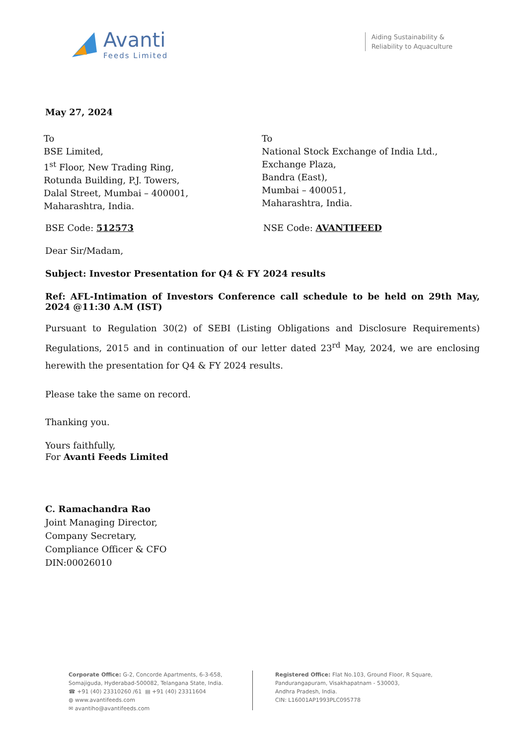Avanti
Feeds Limited
Aiding Sustainability &
Reliability to Aquaculture
May 27, 2024
To
BSE Limited,
1<sup>st</sup> Floor, New Trading Ring,
Rotunda Building, P.J. Towers,
Dalal Street, Mumbai – 400001,
Maharashtra, India.
To
National Stock Exchange of India Ltd.,
Exchange Plaza,
Bandra (East),
Mumbai – 400051,
Maharashtra, India.
BSE Code: 512573 NSE Code: AVANTIFEED
Dear Sir/Madam,
Subject: Investor Presentation for Q4 & FY 2024 results
Ref: AFL-Intimation of Investors Conference call schedule to be held on 29th May, 2024 @11:30 A.M (IST)
Pursuant to Regulation 30(2) of SEBI (Listing Obligations and Disclosure Requirements) Regulations, 2015 and in continuation of our letter dated 23<sup>rd</sup> May, 2024, we are enclosing herewith the presentation for Q4 & FY 2024 results.
Please take the same on record.
Thanking you.
Yours faithfully,
For Avanti Feeds Limited
C. Ramachandra Rao
Joint Managing Director,
Company Secretary,
Compliance Officer & CFO
DIN:00026010
Corporate Office: G-2, Concorde Apartments, 6-3-658,
Somajiguda, Hyderabad-500082, Telangana State, India.
☎ +91 (40) 23310260 /61 ▤ +91 (40) 23311604
◍ www.avantifeeds.com
✉ avantiho@avantifeeds.com
Registered Office: Flat No.103, Ground Floor, R Square,
Pandurangapuram, Visakhapatnam - 530003,
Andhra Pradesh, India.
CIN: L16001AP1993PLC095778